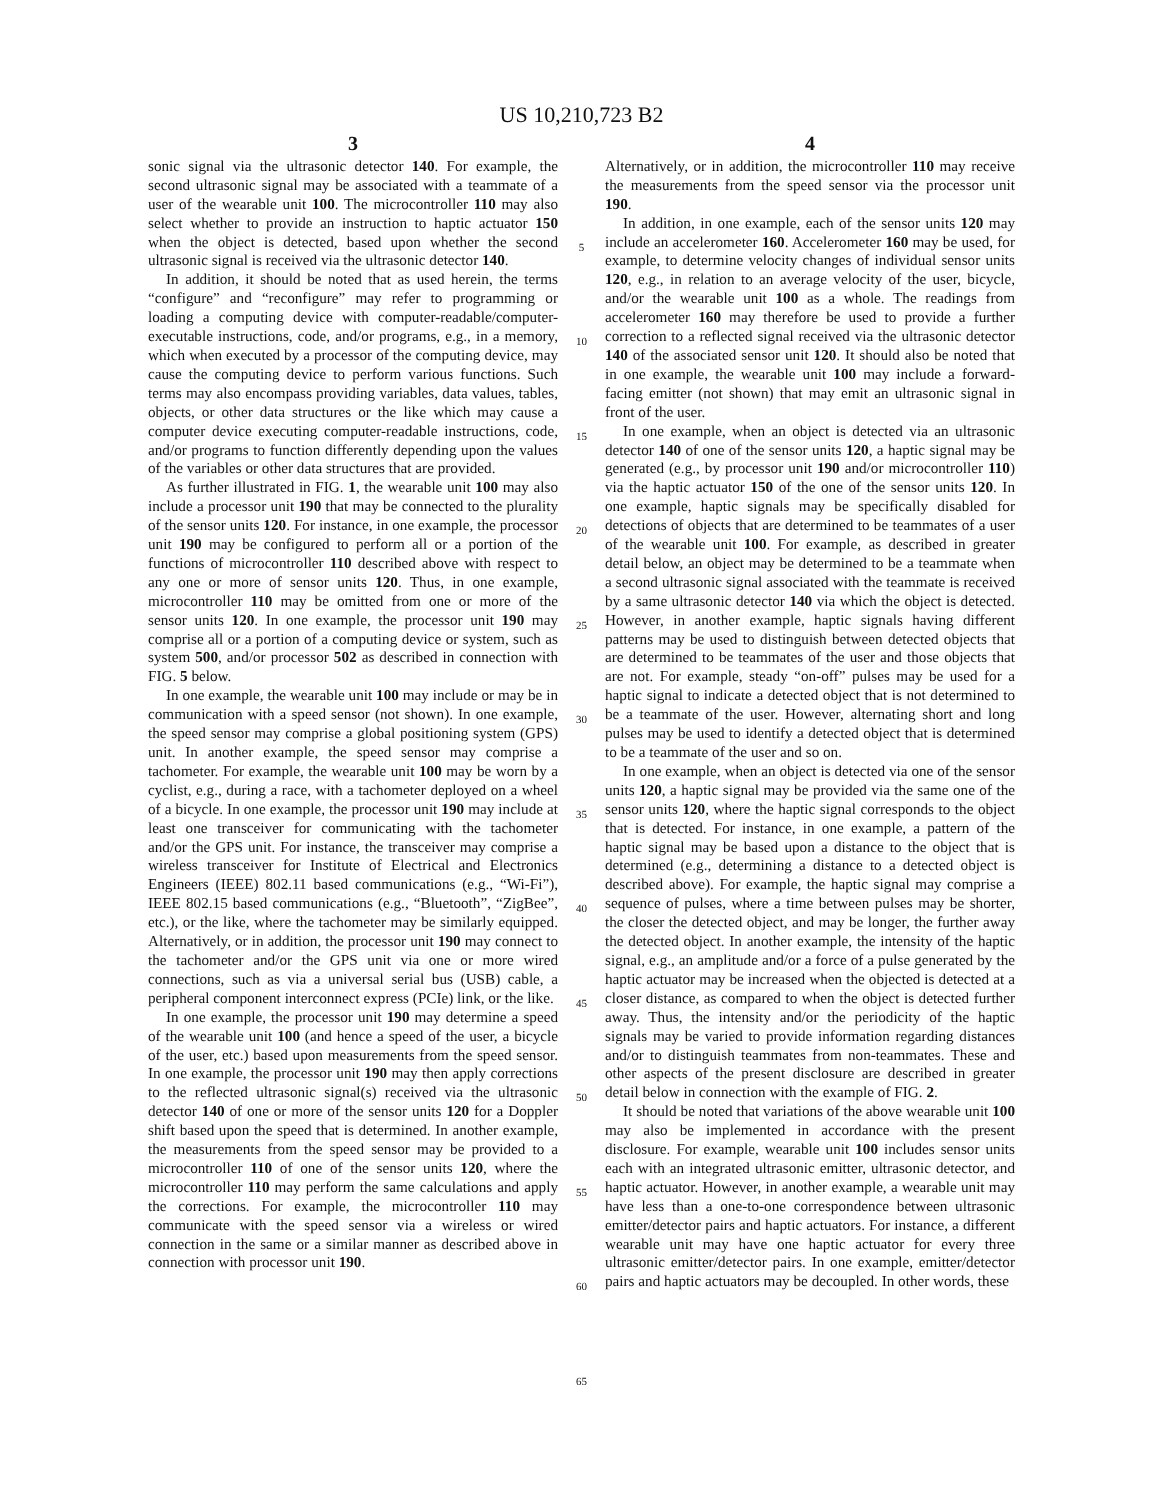US 10,210,723 B2
3
sonic signal via the ultrasonic detector 140. For example, the second ultrasonic signal may be associated with a teammate of a user of the wearable unit 100. The microcontroller 110 may also select whether to provide an instruction to haptic actuator 150 when the object is detected, based upon whether the second ultrasonic signal is received via the ultrasonic detector 140.
In addition, it should be noted that as used herein, the terms “configure” and “reconfigure” may refer to programming or loading a computing device with computer-readable/computer-executable instructions, code, and/or programs, e.g., in a memory, which when executed by a processor of the computing device, may cause the computing device to perform various functions. Such terms may also encompass providing variables, data values, tables, objects, or other data structures or the like which may cause a computer device executing computer-readable instructions, code, and/or programs to function differently depending upon the values of the variables or other data structures that are provided.
As further illustrated in FIG. 1, the wearable unit 100 may also include a processor unit 190 that may be connected to the plurality of the sensor units 120. For instance, in one example, the processor unit 190 may be configured to perform all or a portion of the functions of microcontroller 110 described above with respect to any one or more of sensor units 120. Thus, in one example, microcontroller 110 may be omitted from one or more of the sensor units 120. In one example, the processor unit 190 may comprise all or a portion of a computing device or system, such as system 500, and/or processor 502 as described in connection with FIG. 5 below.
In one example, the wearable unit 100 may include or may be in communication with a speed sensor (not shown). In one example, the speed sensor may comprise a global positioning system (GPS) unit. In another example, the speed sensor may comprise a tachometer. For example, the wearable unit 100 may be worn by a cyclist, e.g., during a race, with a tachometer deployed on a wheel of a bicycle. In one example, the processor unit 190 may include at least one transceiver for communicating with the tachometer and/or the GPS unit. For instance, the transceiver may comprise a wireless transceiver for Institute of Electrical and Electronics Engineers (IEEE) 802.11 based communications (e.g., “Wi-Fi”), IEEE 802.15 based communications (e.g., “Bluetooth”, “ZigBee”, etc.), or the like, where the tachometer may be similarly equipped. Alternatively, or in addition, the processor unit 190 may connect to the tachometer and/or the GPS unit via one or more wired connections, such as via a universal serial bus (USB) cable, a peripheral component interconnect express (PCIe) link, or the like.
In one example, the processor unit 190 may determine a speed of the wearable unit 100 (and hence a speed of the user, a bicycle of the user, etc.) based upon measurements from the speed sensor. In one example, the processor unit 190 may then apply corrections to the reflected ultrasonic signal(s) received via the ultrasonic detector 140 of one or more of the sensor units 120 for a Doppler shift based upon the speed that is determined. In another example, the measurements from the speed sensor may be provided to a microcontroller 110 of one of the sensor units 120, where the microcontroller 110 may perform the same calculations and apply the corrections. For example, the microcontroller 110 may communicate with the speed sensor via a wireless or wired connection in the same or a similar manner as described above in connection with processor unit 190.
5
10
15
20
25
30
35
40
45
50
55
60
65
4
Alternatively, or in addition, the microcontroller 110 may receive the measurements from the speed sensor via the processor unit 190.
In addition, in one example, each of the sensor units 120 may include an accelerometer 160. Accelerometer 160 may be used, for example, to determine velocity changes of individual sensor units 120, e.g., in relation to an average velocity of the user, bicycle, and/or the wearable unit 100 as a whole. The readings from accelerometer 160 may therefore be used to provide a further correction to a reflected signal received via the ultrasonic detector 140 of the associated sensor unit 120. It should also be noted that in one example, the wearable unit 100 may include a forward-facing emitter (not shown) that may emit an ultrasonic signal in front of the user.
In one example, when an object is detected via an ultrasonic detector 140 of one of the sensor units 120, a haptic signal may be generated (e.g., by processor unit 190 and/or microcontroller 110) via the haptic actuator 150 of the one of the sensor units 120. In one example, haptic signals may be specifically disabled for detections of objects that are determined to be teammates of a user of the wearable unit 100. For example, as described in greater detail below, an object may be determined to be a teammate when a second ultrasonic signal associated with the teammate is received by a same ultrasonic detector 140 via which the object is detected. However, in another example, haptic signals having different patterns may be used to distinguish between detected objects that are determined to be teammates of the user and those objects that are not. For example, steady “on-off” pulses may be used for a haptic signal to indicate a detected object that is not determined to be a teammate of the user. However, alternating short and long pulses may be used to identify a detected object that is determined to be a teammate of the user and so on.
In one example, when an object is detected via one of the sensor units 120, a haptic signal may be provided via the same one of the sensor units 120, where the haptic signal corresponds to the object that is detected. For instance, in one example, a pattern of the haptic signal may be based upon a distance to the object that is determined (e.g., determining a distance to a detected object is described above). For example, the haptic signal may comprise a sequence of pulses, where a time between pulses may be shorter, the closer the detected object, and may be longer, the further away the detected object. In another example, the intensity of the haptic signal, e.g., an amplitude and/or a force of a pulse generated by the haptic actuator may be increased when the objected is detected at a closer distance, as compared to when the object is detected further away. Thus, the intensity and/or the periodicity of the haptic signals may be varied to provide information regarding distances and/or to distinguish teammates from non-teammates. These and other aspects of the present disclosure are described in greater detail below in connection with the example of FIG. 2.
It should be noted that variations of the above wearable unit 100 may also be implemented in accordance with the present disclosure. For example, wearable unit 100 includes sensor units each with an integrated ultrasonic emitter, ultrasonic detector, and haptic actuator. However, in another example, a wearable unit may have less than a one-to-one correspondence between ultrasonic emitter/detector pairs and haptic actuators. For instance, a different wearable unit may have one haptic actuator for every three ultrasonic emitter/detector pairs. In one example, emitter/detector pairs and haptic actuators may be decoupled. In other words, these